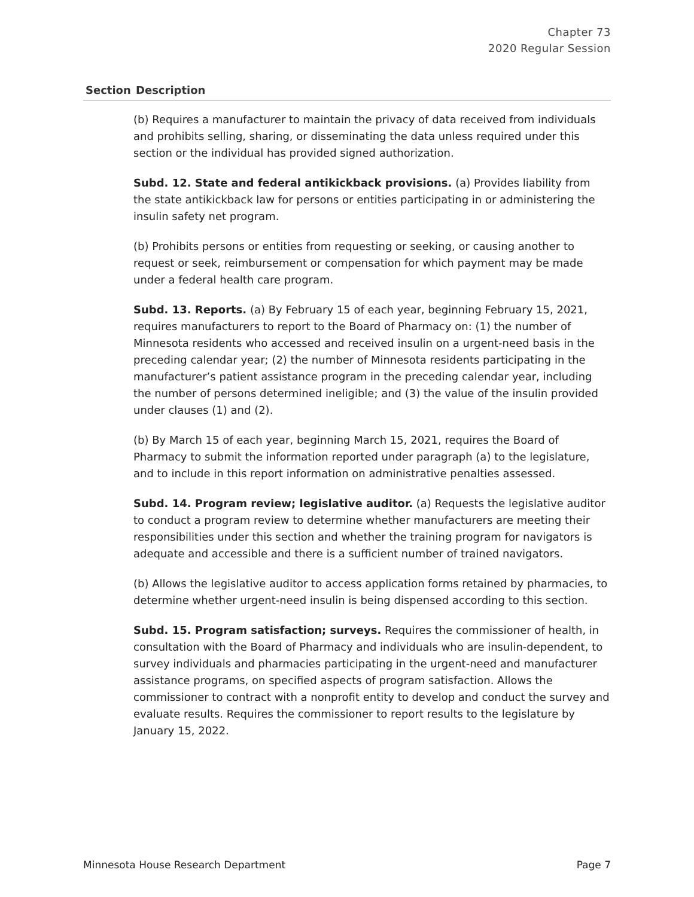Chapter 73
2020 Regular Session
| Section | Description |
| --- | --- |
| | (b) Requires a manufacturer to maintain the privacy of data received from individuals and prohibits selling, sharing, or disseminating the data unless required under this section or the individual has provided signed authorization. Subd. 12. State and federal antikickback provisions. (a) Provides liability from the state antikickback law for persons or entities participating in or administering the insulin safety net program. (b) Prohibits persons or entities from requesting or seeking, or causing another to request or seek, reimbursement or compensation for which payment may be made under a federal health care program. Subd. 13. Reports. (a) By February 15 of each year, beginning February 15, 2021, requires manufacturers to report to the Board of Pharmacy on: (1) the number of Minnesota residents who accessed and received insulin on a urgent-need basis in the preceding calendar year; (2) the number of Minnesota residents participating in the manufacturer’s patient assistance program in the preceding calendar year, including the number of persons determined ineligible; and (3) the value of the insulin provided under clauses (1) and (2). (b) By March 15 of each year, beginning March 15, 2021, requires the Board of Pharmacy to submit the information reported under paragraph (a) to the legislature, and to include in this report information on administrative penalties assessed. Subd. 14. Program review; legislative auditor. (a) Requests the legislative auditor to conduct a program review to determine whether manufacturers are meeting their responsibilities under this section and whether the training program for navigators is adequate and accessible and there is a sufficient number of trained navigators. (b) Allows the legislative auditor to access application forms retained by pharmacies, to determine whether urgent-need insulin is being dispensed according to this section. Subd. 15. Program satisfaction; surveys. Requires the commissioner of health, in consultation with the Board of Pharmacy and individuals who are insulin-dependent, to survey individuals and pharmacies participating in the urgent-need and manufacturer assistance programs, on specified aspects of program satisfaction. Allows the commissioner to contract with a nonprofit entity to develop and conduct the survey and evaluate results. Requires the commissioner to report results to the legislature by January 15, 2022. |
Minnesota House Research Department Page 7